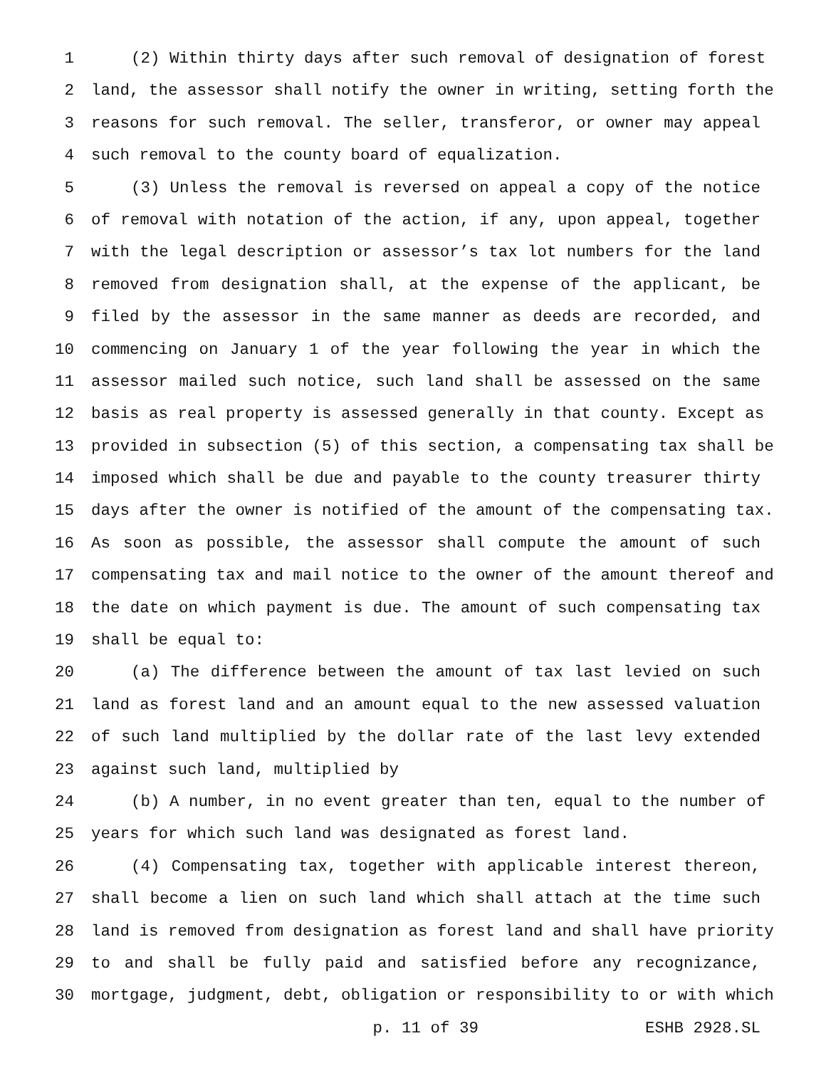1 (2) Within thirty days after such removal of designation of forest
2 land, the assessor shall notify the owner in writing, setting forth the
3 reasons for such removal. The seller, transferor, or owner may appeal
4 such removal to the county board of equalization.
5 (3) Unless the removal is reversed on appeal a copy of the notice
6 of removal with notation of the action, if any, upon appeal, together
7 with the legal description or assessor’s tax lot numbers for the land
8 removed from designation shall, at the expense of the applicant, be
9 filed by the assessor in the same manner as deeds are recorded, and
10 commencing on January 1 of the year following the year in which the
11 assessor mailed such notice, such land shall be assessed on the same
12 basis as real property is assessed generally in that county. Except as
13 provided in subsection (5) of this section, a compensating tax shall be
14 imposed which shall be due and payable to the county treasurer thirty
15 days after the owner is notified of the amount of the compensating tax.
16 As soon as possible, the assessor shall compute the amount of such
17 compensating tax and mail notice to the owner of the amount thereof and
18 the date on which payment is due. The amount of such compensating tax
19 shall be equal to:
20 (a) The difference between the amount of tax last levied on such
21 land as forest land and an amount equal to the new assessed valuation
22 of such land multiplied by the dollar rate of the last levy extended
23 against such land, multiplied by
24 (b) A number, in no event greater than ten, equal to the number of
25 years for which such land was designated as forest land.
26 (4) Compensating tax, together with applicable interest thereon,
27 shall become a lien on such land which shall attach at the time such
28 land is removed from designation as forest land and shall have priority
29 to and shall be fully paid and satisfied before any recognizance,
30 mortgage, judgment, debt, obligation or responsibility to or with which
p. 11 of 39 ESHB 2928.SL